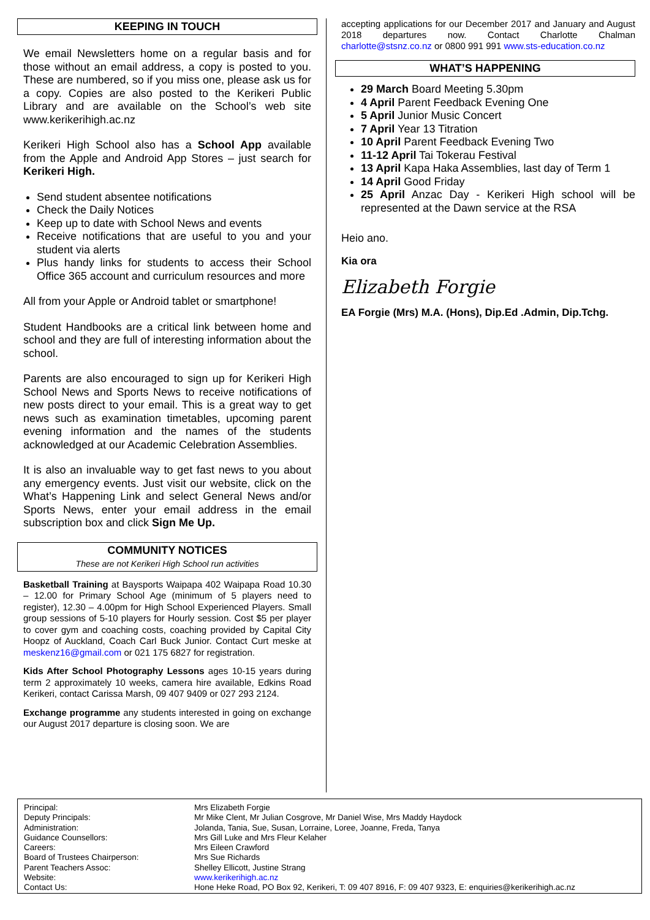KEEPING IN TOUCH
We email Newsletters home on a regular basis and for those without an email address, a copy is posted to you. These are numbered, so if you miss one, please ask us for a copy. Copies are also posted to the Kerikeri Public Library and are available on the School’s web site www.kerikerihigh.ac.nz
Kerikeri High School also has a School App available from the Apple and Android App Stores – just search for Kerikeri High.
Send student absentee notifications
Check the Daily Notices
Keep up to date with School News and events
Receive notifications that are useful to you and your student via alerts
Plus handy links for students to access their School Office 365 account and curriculum resources and more
All from your Apple or Android tablet or smartphone!
Student Handbooks are a critical link between home and school and they are full of interesting information about the school.
Parents are also encouraged to sign up for Kerikeri High School News and Sports News to receive notifications of new posts direct to your email. This is a great way to get news such as examination timetables, upcoming parent evening information and the names of the students acknowledged at our Academic Celebration Assemblies.
It is also an invaluable way to get fast news to you about any emergency events. Just visit our website, click on the What’s Happening Link and select General News and/or Sports News, enter your email address in the email subscription box and click Sign Me Up.
COMMUNITY NOTICES
These are not Kerikeri High School run activities
Basketball Training at Baysports Waipapa 402 Waipapa Road 10.30 – 12.00 for Primary School Age (minimum of 5 players need to register), 12.30 – 4.00pm for High School Experienced Players. Small group sessions of 5-10 players for Hourly session. Cost $5 per player to cover gym and coaching costs, coaching provided by Capital City Hoopz of Auckland, Coach Carl Buck Junior. Contact Curt meske at meskenz16@gmail.com or 021 175 6827 for registration.
Kids After School Photography Lessons ages 10-15 years during term 2 approximately 10 weeks, camera hire available, Edkins Road Kerikeri, contact Carissa Marsh, 09 407 9409 or 027 293 2124.
Exchange programme any students interested in going on exchange our August 2017 departure is closing soon. We are
accepting applications for our December 2017 and January and August 2018 departures now. Contact Charlotte Chalman charlotte@stsnz.co.nz or 0800 991 991 www.sts-education.co.nz
WHAT’S HAPPENING
29 March Board Meeting 5.30pm
4 April Parent Feedback Evening One
5 April Junior Music Concert
7 April Year 13 Titration
10 April Parent Feedback Evening Two
11-12 April Tai Tokerau Festival
13 April Kapa Haka Assemblies, last day of Term 1
14 April Good Friday
25 April Anzac Day - Kerikeri High school will be represented at the Dawn service at the RSA
Heio ano.
Kia ora
Elizabeth Forgie
EA Forgie (Mrs) M.A. (Hons), Dip.Ed .Admin, Dip.Tchg.
| Principal: | Mrs Elizabeth Forgie |
| Deputy Principals: | Mr Mike Clent, Mr Julian Cosgrove, Mr Daniel Wise, Mrs Maddy Haydock |
| Administration: | Jolanda, Tania, Sue, Susan, Lorraine, Loree, Joanne, Freda, Tanya |
| Guidance Counsellors: | Mrs Gill Luke and Mrs Fleur Kelaher |
| Careers: | Mrs Eileen Crawford |
| Board of Trustees Chairperson: | Mrs Sue Richards |
| Parent Teachers Assoc: | Shelley Ellicott, Justine Strang |
| Website: | www.kerikerihigh.ac.nz |
| Contact Us: | Hone Heke Road, PO Box 92, Kerikeri, T: 09 407 8916, F: 09 407 9323, E: enquiries@kerikerihigh.ac.nz |